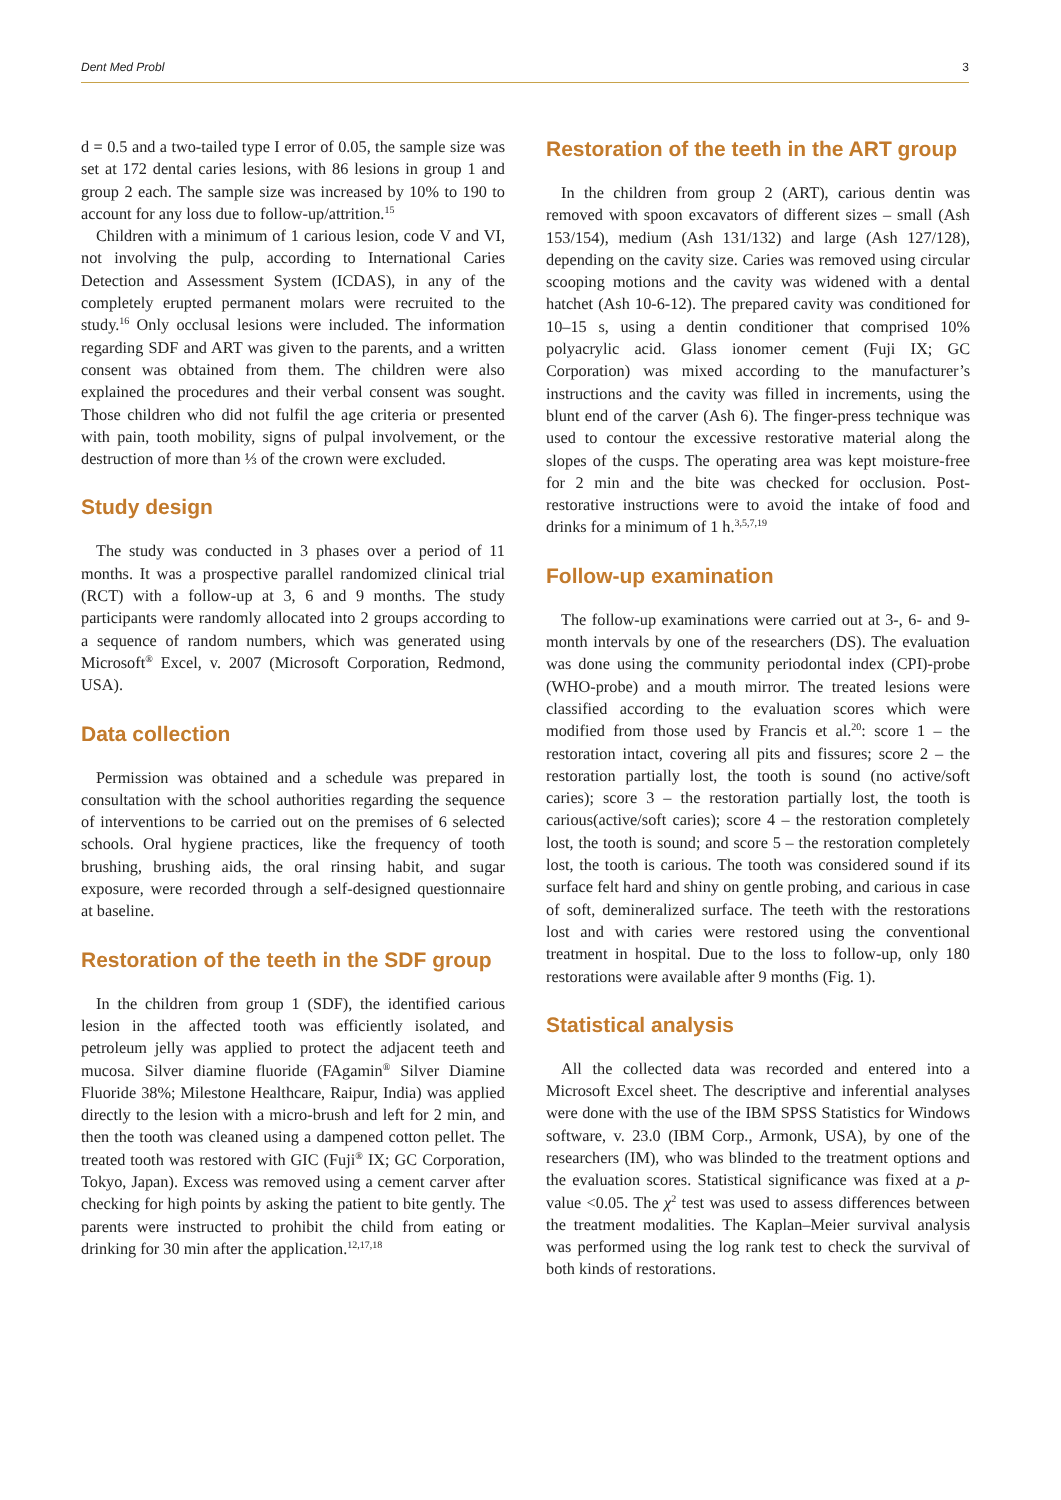Dent Med Probl 3
d = 0.5 and a two-tailed type I error of 0.05, the sample size was set at 172 dental caries lesions, with 86 lesions in group 1 and group 2 each. The sample size was increased by 10% to 190 to account for any loss due to follow-up/attrition.<sup>15</sup>
Children with a minimum of 1 carious lesion, code V and VI, not involving the pulp, according to International Caries Detection and Assessment System (ICDAS), in any of the completely erupted permanent molars were recruited to the study.<sup>16</sup> Only occlusal lesions were included. The information regarding SDF and ART was given to the parents, and a written consent was obtained from them. The children were also explained the procedures and their verbal consent was sought. Those children who did not fulfil the age criteria or presented with pain, tooth mobility, signs of pulpal involvement, or the destruction of more than ⅓ of the crown were excluded.
Study design
The study was conducted in 3 phases over a period of 11 months. It was a prospective parallel randomized clinical trial (RCT) with a follow-up at 3, 6 and 9 months. The study participants were randomly allocated into 2 groups according to a sequence of random numbers, which was generated using Microsoft<sup>®</sup> Excel, v. 2007 (Microsoft Corporation, Redmond, USA).
Data collection
Permission was obtained and a schedule was prepared in consultation with the school authorities regarding the sequence of interventions to be carried out on the premises of 6 selected schools. Oral hygiene practices, like the frequency of tooth brushing, brushing aids, the oral rinsing habit, and sugar exposure, were recorded through a self-designed questionnaire at baseline.
Restoration of the teeth in the SDF group
In the children from group 1 (SDF), the identified carious lesion in the affected tooth was efficiently isolated, and petroleum jelly was applied to protect the adjacent teeth and mucosa. Silver diamine fluoride (FAgamin<sup>®</sup> Silver Diamine Fluoride 38%; Milestone Healthcare, Raipur, India) was applied directly to the lesion with a micro-brush and left for 2 min, and then the tooth was cleaned using a dampened cotton pellet. The treated tooth was restored with GIC (Fuji<sup>®</sup> IX; GC Corporation, Tokyo, Japan). Excess was removed using a cement carver after checking for high points by asking the patient to bite gently. The parents were instructed to prohibit the child from eating or drinking for 30 min after the application.<sup>12,17,18</sup>
Restoration of the teeth in the ART group
In the children from group 2 (ART), carious dentin was removed with spoon excavators of different sizes – small (Ash 153/154), medium (Ash 131/132) and large (Ash 127/128), depending on the cavity size. Caries was removed using circular scooping motions and the cavity was widened with a dental hatchet (Ash 10-6-12). The prepared cavity was conditioned for 10–15 s, using a dentin conditioner that comprised 10% polyacrylic acid. Glass ionomer cement (Fuji IX; GC Corporation) was mixed according to the manufacturer’s instructions and the cavity was filled in increments, using the blunt end of the carver (Ash 6). The finger-press technique was used to contour the excessive restorative material along the slopes of the cusps. The operating area was kept moisture-free for 2 min and the bite was checked for occlusion. Post-restorative instructions were to avoid the intake of food and drinks for a minimum of 1 h.<sup>3,5,7,19</sup>
Follow-up examination
The follow-up examinations were carried out at 3-, 6- and 9-month intervals by one of the researchers (DS). The evaluation was done using the community periodontal index (CPI)-probe (WHO-probe) and a mouth mirror. The treated lesions were classified according to the evaluation scores which were modified from those used by Francis et al.<sup>20</sup>: score 1 – the restoration intact, covering all pits and fissures; score 2 – the restoration partially lost, the tooth is sound (no active/soft caries); score 3 – the restoration partially lost, the tooth is carious(active/soft caries); score 4 – the restoration completely lost, the tooth is sound; and score 5 – the restoration completely lost, the tooth is carious. The tooth was considered sound if its surface felt hard and shiny on gentle probing, and carious in case of soft, demineralized surface. The teeth with the restorations lost and with caries were restored using the conventional treatment in hospital. Due to the loss to follow-up, only 180 restorations were available after 9 months (Fig. 1).
Statistical analysis
All the collected data was recorded and entered into a Microsoft Excel sheet. The descriptive and inferential analyses were done with the use of the IBM SPSS Statistics for Windows software, v. 23.0 (IBM Corp., Armonk, USA), by one of the researchers (IM), who was blinded to the treatment options and the evaluation scores. Statistical significance was fixed at a p-value <0.05. The χ<sup>2</sup> test was used to assess differences between the treatment modalities. The Kaplan–Meier survival analysis was performed using the log rank test to check the survival of both kinds of restorations.